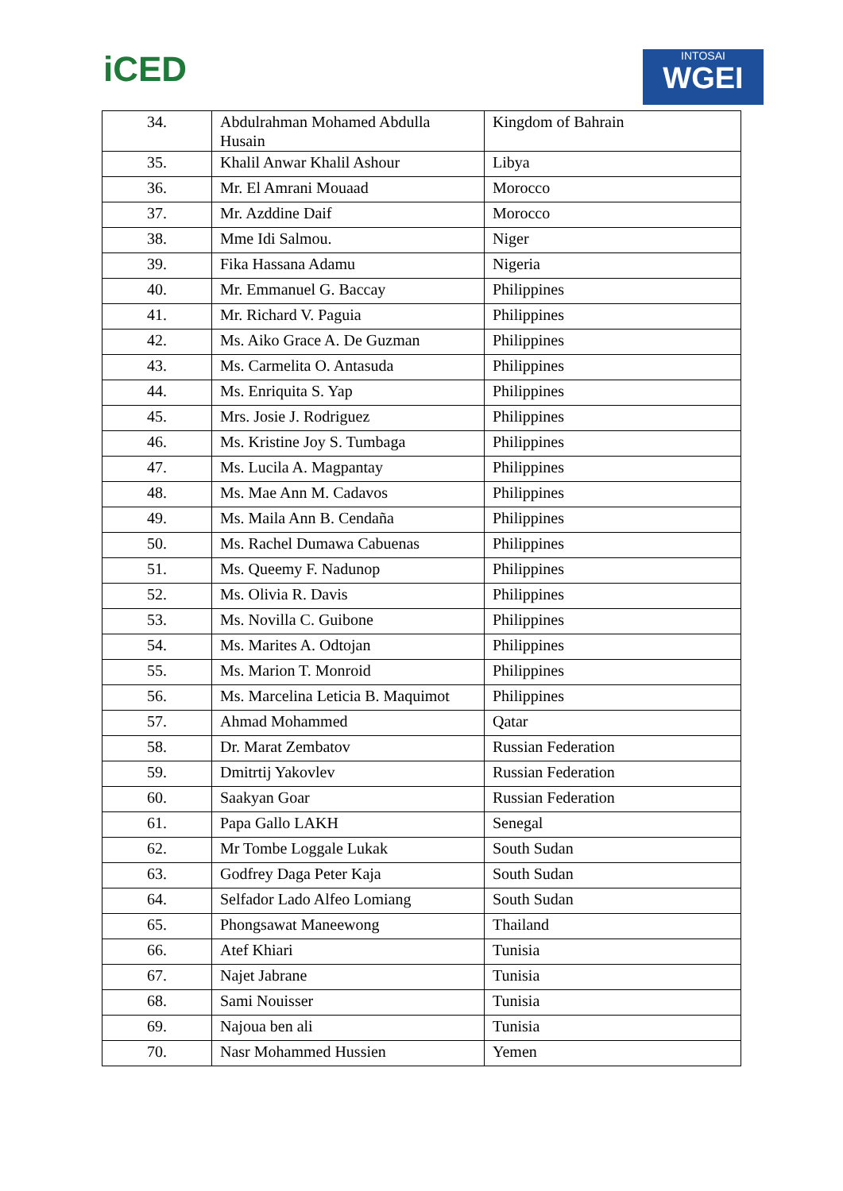iCED
INTOSAI
WGEI
| 34. | Abdulrahman Mohamed Abdulla Husain | Kingdom of Bahrain |
| 35. | Khalil Anwar Khalil Ashour | Libya |
| 36. | Mr. El Amrani Mouaad | Morocco |
| 37. | Mr. Azddine Daif | Morocco |
| 38. | Mme Idi Salmou. | Niger |
| 39. | Fika Hassana Adamu | Nigeria |
| 40. | Mr. Emmanuel G. Baccay | Philippines |
| 41. | Mr. Richard V. Paguia | Philippines |
| 42. | Ms. Aiko Grace A. De Guzman | Philippines |
| 43. | Ms. Carmelita O. Antasuda | Philippines |
| 44. | Ms. Enriquita S. Yap | Philippines |
| 45. | Mrs. Josie J. Rodriguez | Philippines |
| 46. | Ms. Kristine Joy S. Tumbaga | Philippines |
| 47. | Ms. Lucila A. Magpantay | Philippines |
| 48. | Ms. Mae Ann M. Cadavos | Philippines |
| 49. | Ms. Maila Ann B. Cendaña | Philippines |
| 50. | Ms. Rachel Dumawa Cabuenas | Philippines |
| 51. | Ms. Queemy F. Nadunop | Philippines |
| 52. | Ms. Olivia R. Davis | Philippines |
| 53. | Ms. Novilla C. Guibone | Philippines |
| 54. | Ms. Marites A. Odtojan | Philippines |
| 55. | Ms. Marion T. Monroid | Philippines |
| 56. | Ms. Marcelina Leticia B. Maquimot | Philippines |
| 57. | Ahmad Mohammed | Qatar |
| 58. | Dr. Marat Zembatov | Russian Federation |
| 59. | Dmitrtij Yakovlev | Russian Federation |
| 60. | Saakyan Goar | Russian Federation |
| 61. | Papa Gallo LAKH | Senegal |
| 62. | Mr Tombe Loggale Lukak | South Sudan |
| 63. | Godfrey Daga Peter Kaja | South Sudan |
| 64. | Selfador Lado Alfeo Lomiang | South Sudan |
| 65. | Phongsawat Maneewong | Thailand |
| 66. | Atef Khiari | Tunisia |
| 67. | Najet Jabrane | Tunisia |
| 68. | Sami Nouisser | Tunisia |
| 69. | Najoua ben ali | Tunisia |
| 70. | Nasr Mohammed Hussien | Yemen |